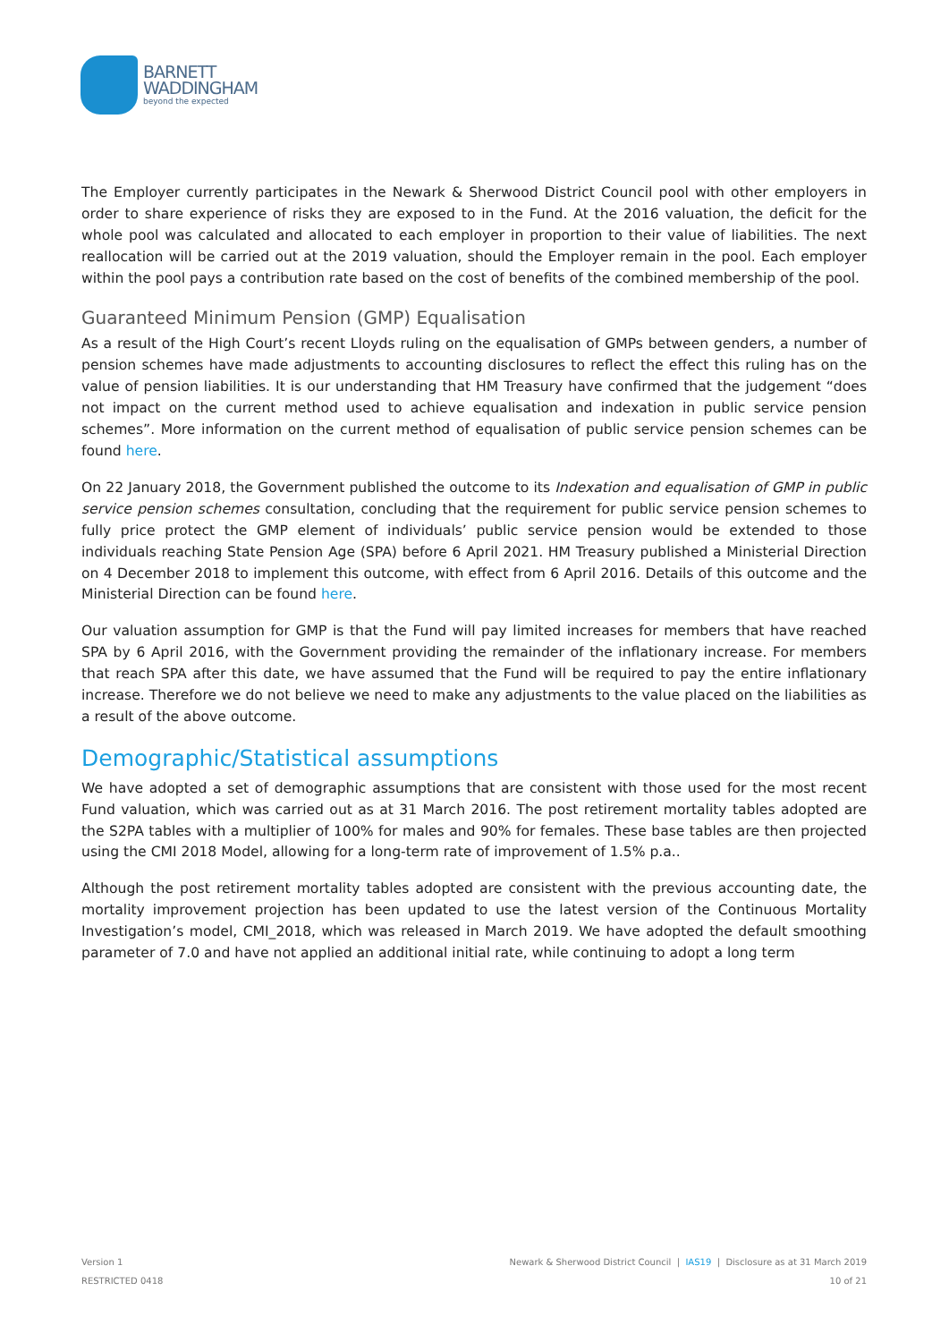BARNETT
WADDINGHAM
beyond the expected
The Employer currently participates in the Newark & Sherwood District Council pool with other employers in order to share experience of risks they are exposed to in the Fund. At the 2016 valuation, the deficit for the whole pool was calculated and allocated to each employer in proportion to their value of liabilities. The next reallocation will be carried out at the 2019 valuation, should the Employer remain in the pool. Each employer within the pool pays a contribution rate based on the cost of benefits of the combined membership of the pool.
Guaranteed Minimum Pension (GMP) Equalisation
As a result of the High Court’s recent Lloyds ruling on the equalisation of GMPs between genders, a number of pension schemes have made adjustments to accounting disclosures to reflect the effect this ruling has on the value of pension liabilities. It is our understanding that HM Treasury have confirmed that the judgement “does not impact on the current method used to achieve equalisation and indexation in public service pension schemes”. More information on the current method of equalisation of public service pension schemes can be found here.
On 22 January 2018, the Government published the outcome to its Indexation and equalisation of GMP in public service pension schemes consultation, concluding that the requirement for public service pension schemes to fully price protect the GMP element of individuals’ public service pension would be extended to those individuals reaching State Pension Age (SPA) before 6 April 2021. HM Treasury published a Ministerial Direction on 4 December 2018 to implement this outcome, with effect from 6 April 2016. Details of this outcome and the Ministerial Direction can be found here.
Our valuation assumption for GMP is that the Fund will pay limited increases for members that have reached SPA by 6 April 2016, with the Government providing the remainder of the inflationary increase. For members that reach SPA after this date, we have assumed that the Fund will be required to pay the entire inflationary increase. Therefore we do not believe we need to make any adjustments to the value placed on the liabilities as a result of the above outcome.
Demographic/Statistical assumptions
We have adopted a set of demographic assumptions that are consistent with those used for the most recent Fund valuation, which was carried out as at 31 March 2016. The post retirement mortality tables adopted are the S2PA tables with a multiplier of 100% for males and 90% for females. These base tables are then projected using the CMI 2018 Model, allowing for a long-term rate of improvement of 1.5% p.a..
Although the post retirement mortality tables adopted are consistent with the previous accounting date, the mortality improvement projection has been updated to use the latest version of the Continuous Mortality Investigation’s model, CMI_2018, which was released in March 2019. We have adopted the default smoothing parameter of 7.0 and have not applied an additional initial rate, while continuing to adopt a long term
Version 1
RESTRICTED 0418
Newark & Sherwood District Council | IAS19 | Disclosure as at 31 March 2019
10 of 21